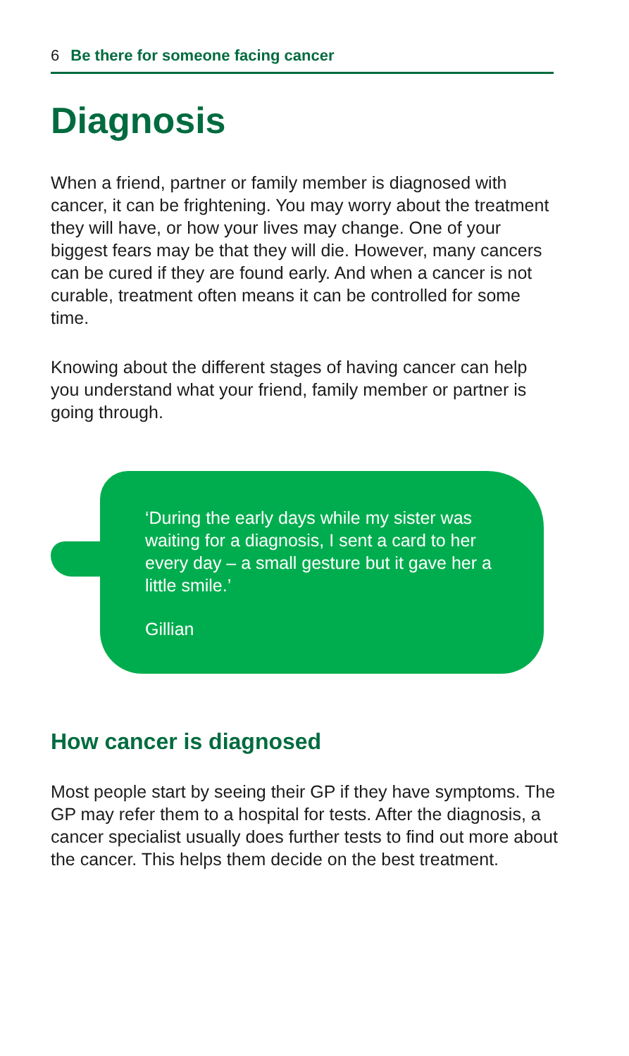6 Be there for someone facing cancer
Diagnosis
When a friend, partner or family member is diagnosed with cancer, it can be frightening. You may worry about the treatment they will have, or how your lives may change. One of your biggest fears may be that they will die. However, many cancers can be cured if they are found early. And when a cancer is not curable, treatment often means it can be controlled for some time.
Knowing about the different stages of having cancer can help you understand what your friend, family member or partner is going through.
‘During the early days while my sister was waiting for a diagnosis, I sent a card to her every day – a small gesture but it gave her a little smile.’
Gillian
How cancer is diagnosed
Most people start by seeing their GP if they have symptoms. The GP may refer them to a hospital for tests. After the diagnosis, a cancer specialist usually does further tests to find out more about the cancer. This helps them decide on the best treatment.